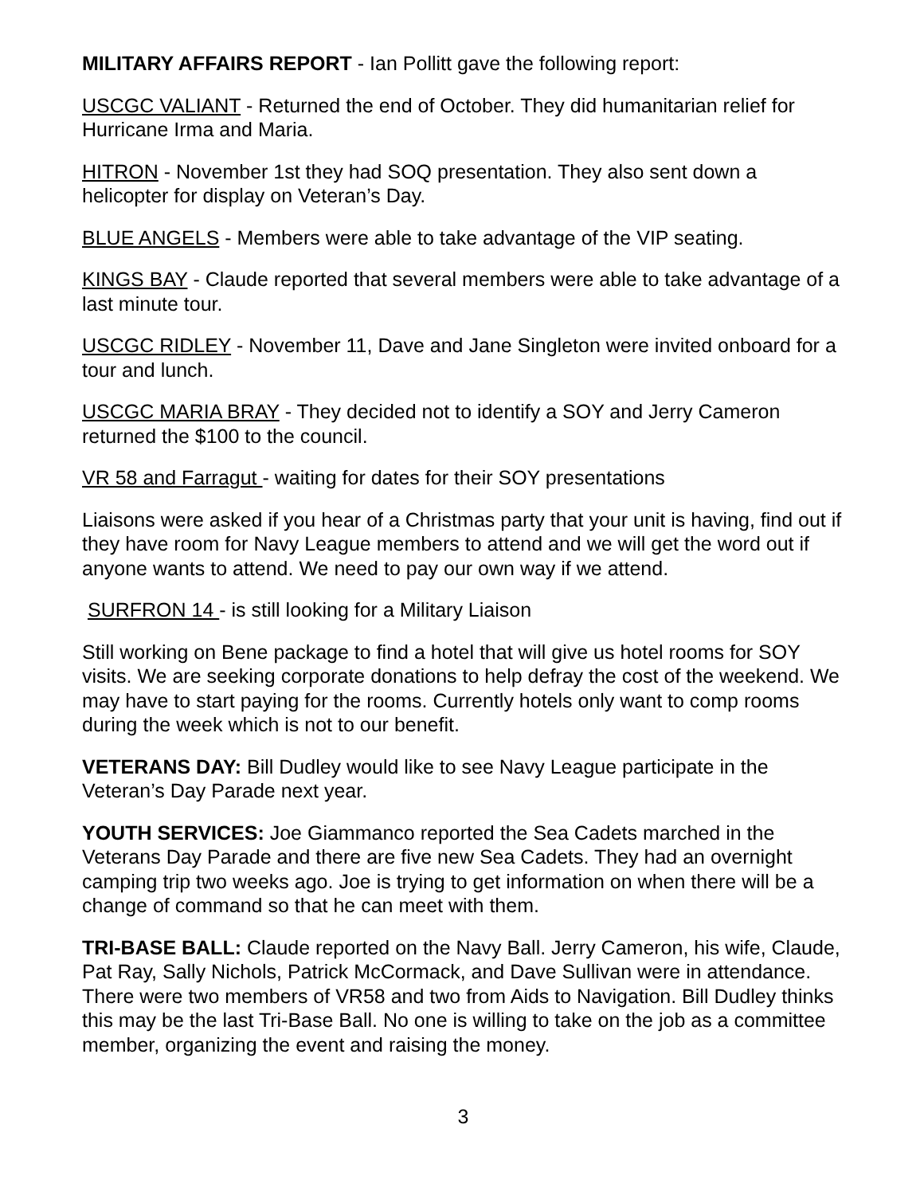MILITARY AFFAIRS REPORT - Ian Pollitt gave the following report:
USCGC VALIANT - Returned the end of October. They did humanitarian relief for Hurricane Irma and Maria.
HITRON - November 1st they had SOQ presentation. They also sent down a helicopter for display on Veteran’s Day.
BLUE ANGELS - Members were able to take advantage of the VIP seating.
KINGS BAY - Claude reported that several members were able to take advantage of a last minute tour.
USCGC RIDLEY - November 11, Dave and Jane Singleton were invited onboard for a tour and lunch.
USCGC MARIA BRAY - They decided not to identify a SOY and Jerry Cameron returned the $100 to the council.
VR 58 and Farragut - waiting for dates for their SOY presentations
Liaisons were asked if you hear of a Christmas party that your unit is having, find out if they have room for Navy League members to attend and we will get the word out if anyone wants to attend. We need to pay our own way if we attend.
SURFRON 14 - is still looking for a Military Liaison
Still working on Bene package to find a hotel that will give us hotel rooms for SOY visits. We are seeking corporate donations to help defray the cost of the weekend. We may have to start paying for the rooms. Currently hotels only want to comp rooms during the week which is not to our benefit.
VETERANS DAY: Bill Dudley would like to see Navy League participate in the Veteran’s Day Parade next year.
YOUTH SERVICES: Joe Giammanco reported the Sea Cadets marched in the Veterans Day Parade and there are five new Sea Cadets. They had an overnight camping trip two weeks ago. Joe is trying to get information on when there will be a change of command so that he can meet with them.
TRI-BASE BALL: Claude reported on the Navy Ball. Jerry Cameron, his wife, Claude, Pat Ray, Sally Nichols, Patrick McCormack, and Dave Sullivan were in attendance. There were two members of VR58 and two from Aids to Navigation. Bill Dudley thinks this may be the last Tri-Base Ball. No one is willing to take on the job as a committee member, organizing the event and raising the money.
3